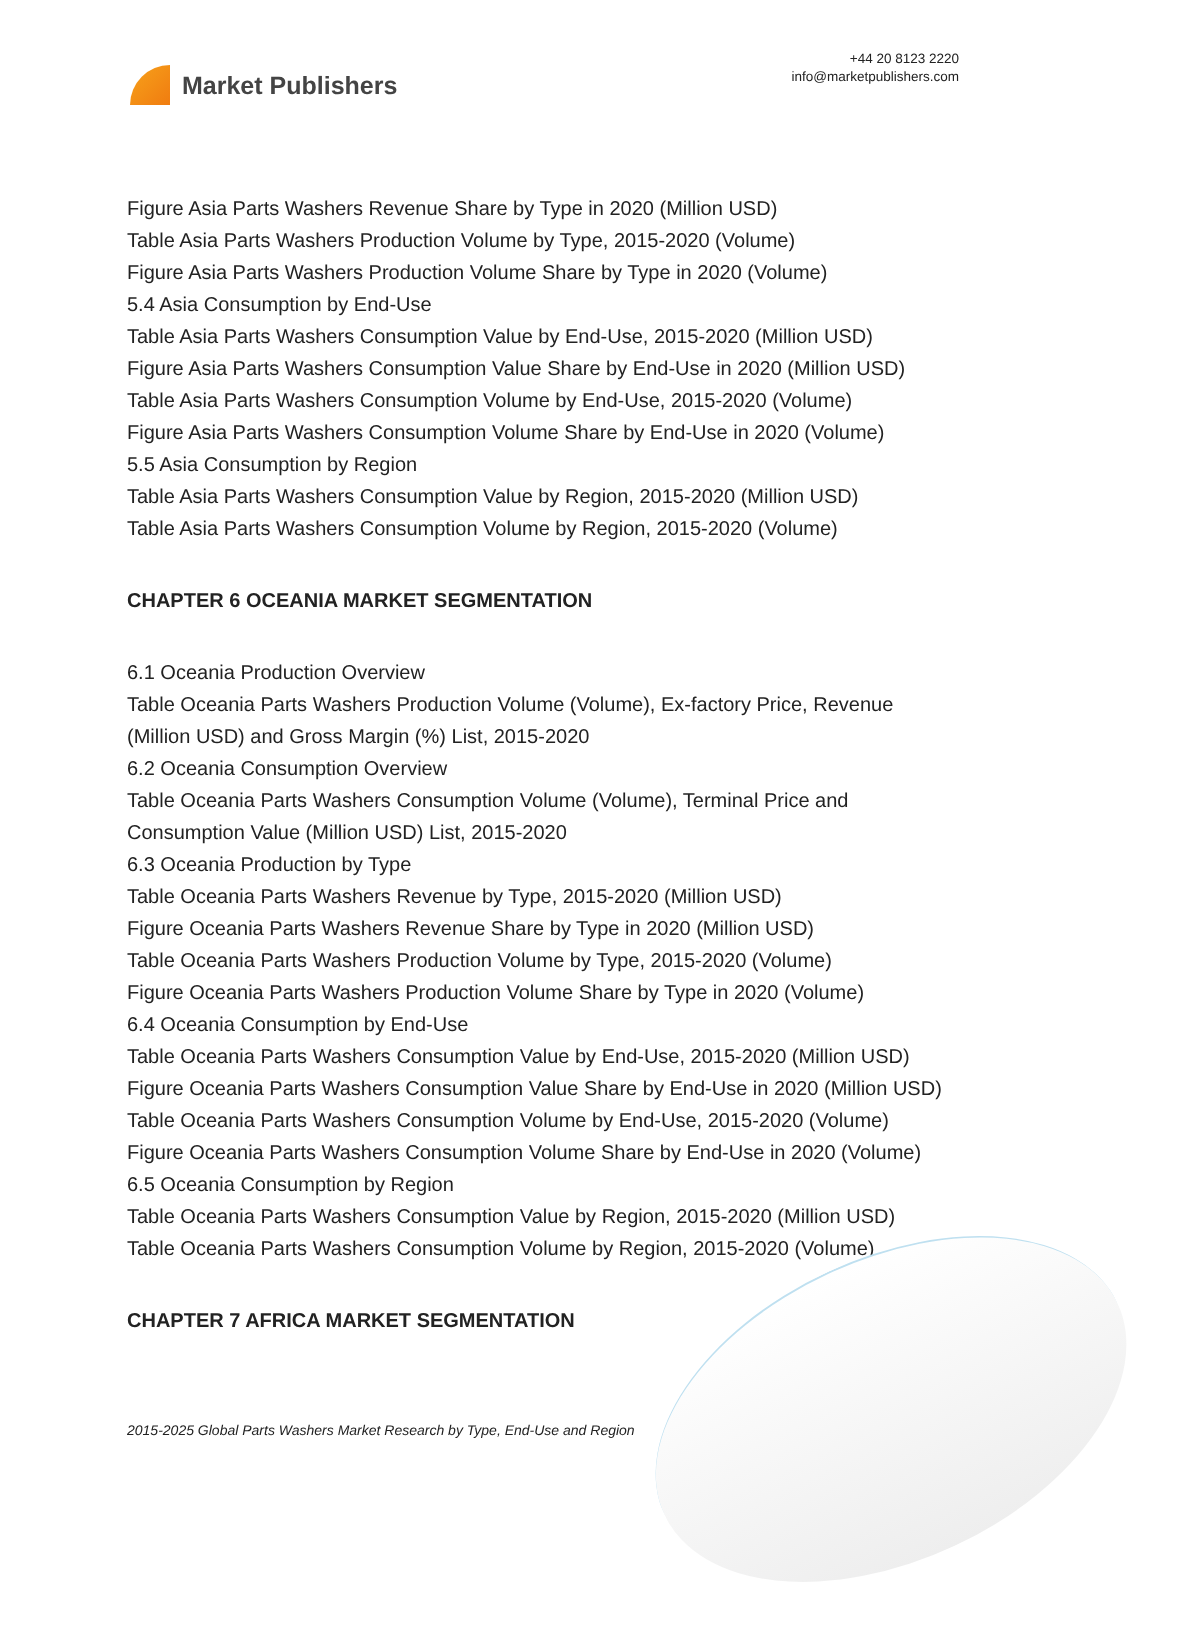Market Publishers
+44 20 8123 2220
info@marketpublishers.com
Figure Asia Parts Washers Revenue Share by Type in 2020 (Million USD)
Table Asia Parts Washers Production Volume by Type, 2015-2020 (Volume)
Figure Asia Parts Washers Production Volume Share by Type in 2020 (Volume)
5.4 Asia Consumption by End-Use
Table Asia Parts Washers Consumption Value by End-Use, 2015-2020 (Million USD)
Figure Asia Parts Washers Consumption Value Share by End-Use in 2020 (Million USD)
Table Asia Parts Washers Consumption Volume by End-Use, 2015-2020 (Volume)
Figure Asia Parts Washers Consumption Volume Share by End-Use in 2020 (Volume)
5.5 Asia Consumption by Region
Table Asia Parts Washers Consumption Value by Region, 2015-2020 (Million USD)
Table Asia Parts Washers Consumption Volume by Region, 2015-2020 (Volume)
CHAPTER 6 OCEANIA MARKET SEGMENTATION
6.1 Oceania Production Overview
Table Oceania Parts Washers Production Volume (Volume), Ex-factory Price, Revenue (Million USD) and Gross Margin (%) List, 2015-2020
6.2 Oceania Consumption Overview
Table Oceania Parts Washers Consumption Volume (Volume), Terminal Price and Consumption Value (Million USD) List, 2015-2020
6.3 Oceania Production by Type
Table Oceania Parts Washers Revenue by Type, 2015-2020 (Million USD)
Figure Oceania Parts Washers Revenue Share by Type in 2020 (Million USD)
Table Oceania Parts Washers Production Volume by Type, 2015-2020 (Volume)
Figure Oceania Parts Washers Production Volume Share by Type in 2020 (Volume)
6.4 Oceania Consumption by End-Use
Table Oceania Parts Washers Consumption Value by End-Use, 2015-2020 (Million USD)
Figure Oceania Parts Washers Consumption Value Share by End-Use in 2020 (Million USD)
Table Oceania Parts Washers Consumption Volume by End-Use, 2015-2020 (Volume)
Figure Oceania Parts Washers Consumption Volume Share by End-Use in 2020 (Volume)
6.5 Oceania Consumption by Region
Table Oceania Parts Washers Consumption Value by Region, 2015-2020 (Million USD)
Table Oceania Parts Washers Consumption Volume by Region, 2015-2020 (Volume)
CHAPTER 7 AFRICA MARKET SEGMENTATION
2015-2025 Global Parts Washers Market Research by Type, End-Use and Region